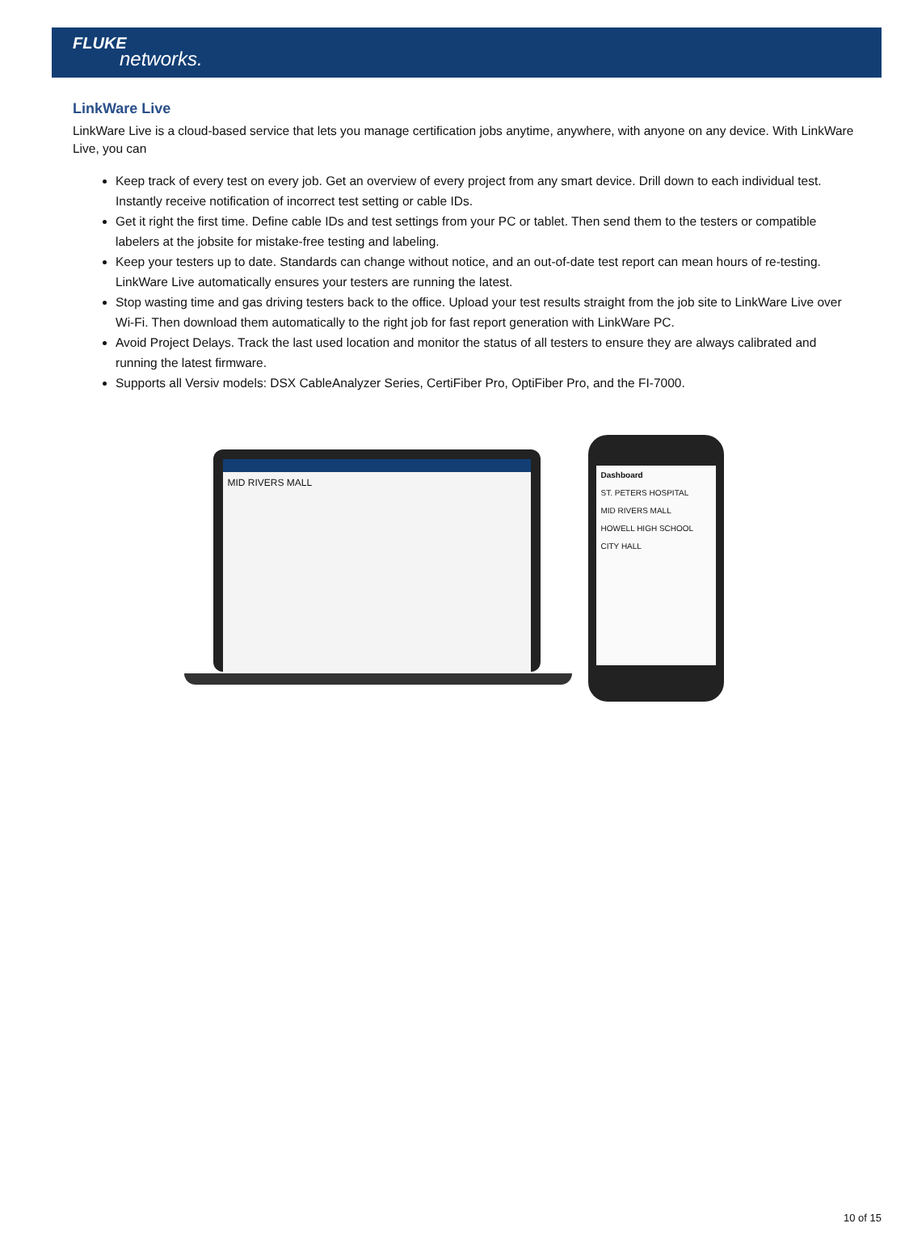FLUKE
networks.
LinkWare Live
LinkWare Live is a cloud-based service that lets you manage certification jobs anytime, anywhere, with anyone on any device. With LinkWare Live, you can
Keep track of every test on every job. Get an overview of every project from any smart device. Drill down to each individual test. Instantly receive notification of incorrect test setting or cable IDs.
Get it right the first time. Define cable IDs and test settings from your PC or tablet. Then send them to the testers or compatible labelers at the jobsite for mistake-free testing and labeling.
Keep your testers up to date. Standards can change without notice, and an out-of-date test report can mean hours of re-testing. LinkWare Live automatically ensures your testers are running the latest.
Stop wasting time and gas driving testers back to the office. Upload your test results straight from the job site to LinkWare Live over Wi-Fi. Then download them automatically to the right job for fast report generation with LinkWare PC.
Avoid Project Delays. Track the last used location and monitor the status of all testers to ensure they are always calibrated and running the latest firmware.
Supports all Versiv models: DSX CableAnalyzer Series, CertiFiber Pro, OptiFiber Pro, and the FI-7000.
MID RIVERS MALL
Dashboard
ST. PETERS HOSPITAL
MID RIVERS MALL
HOWELL HIGH SCHOOL
CITY HALL
10 of 15